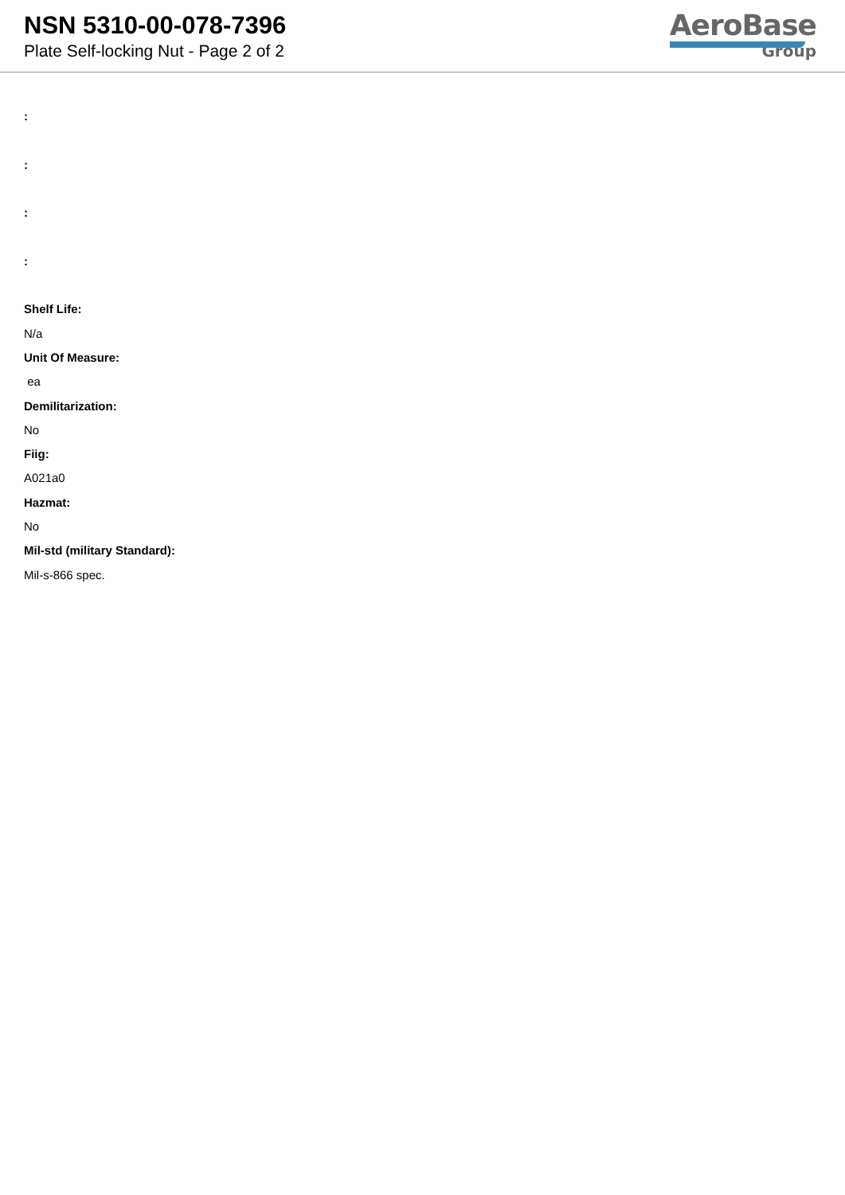NSN 5310-00-078-7396
Plate Self-locking Nut - Page 2 of 2
AeroBase
Group
:
:
:
:
Shelf Life:
N/a
Unit Of Measure:
ea
Demilitarization:
No
Fiig:
A021a0
Hazmat:
No
Mil-std (military Standard):
Mil-s-866 spec.